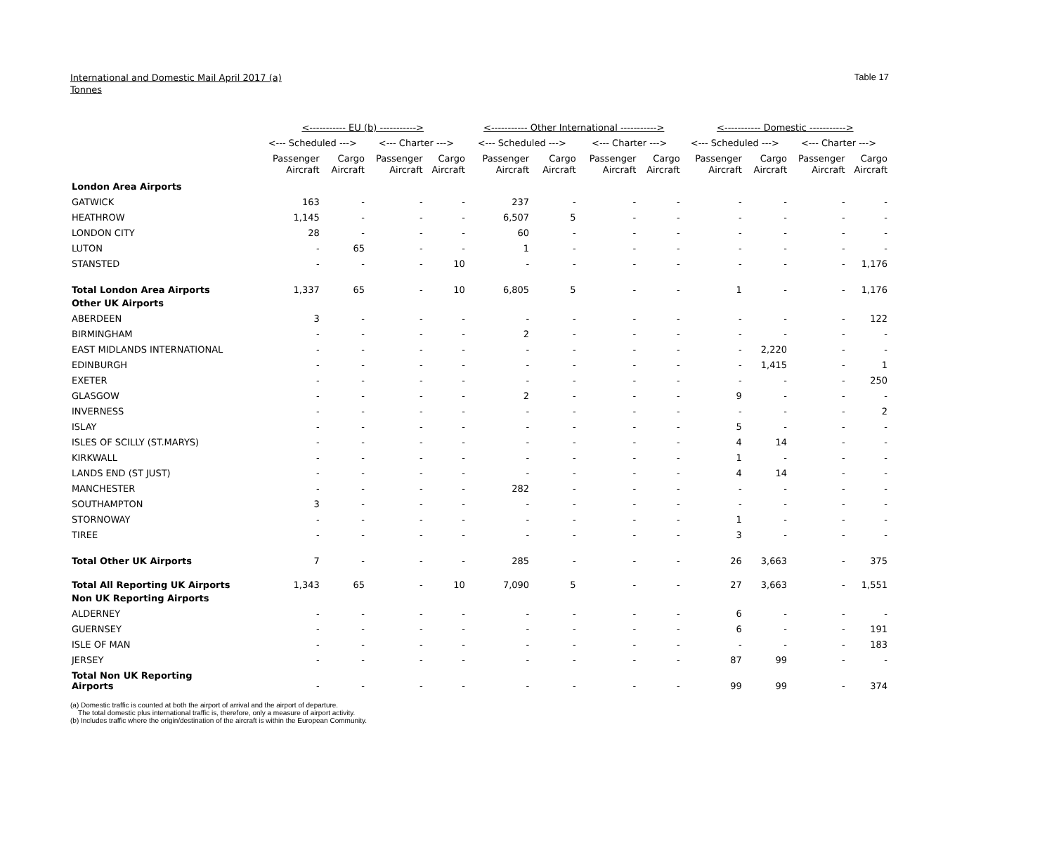International and Domestic Mail April 2017 (a)
Tonnes
Table 17
| | <----------- EU (b) -----------> | | | | <----------- Other International -----------> | | | | <----------- Domestic -----------> | | | |
| --- | --- | --- | --- | --- | --- | --- | --- | --- | --- | --- | --- | --- |
| | <--- Scheduled ---> | | <--- Charter ---> | | <--- Scheduled ---> | | <--- Charter ---> | | <--- Scheduled ---> | | <--- Charter ---> | |
| | Passenger Aircraft | Cargo Aircraft | Passenger Aircraft | Cargo Aircraft | Passenger Aircraft | Cargo Aircraft | Passenger Aircraft | Cargo Aircraft | Passenger Aircraft | Cargo Aircraft | Passenger Aircraft | Cargo Aircraft |
| London Area Airports | | | | | | | | | | | | |
| GATWICK | 163 | - | - | - | 237 | - | - | - | - | - | - | - |
| HEATHROW | 1,145 | - | - | - | 6,507 | 5 | - | - | - | - | - | - |
| LONDON CITY | 28 | - | - | - | 60 | - | - | - | - | - | - | - |
| LUTON | - | 65 | - | - | 1 | - | - | - | - | - | - | - |
| STANSTED | - | - | - | 10 | - | - | - | - | - | - | - | 1,176 |
| Total London Area Airports | 1,337 | 65 | - | 10 | 6,805 | 5 | - | - | 1 | - | - | 1,176 |
| Other UK Airports | | | | | | | | | | | | |
| ABERDEEN | 3 | - | - | - | - | - | - | - | - | - | - | 122 |
| BIRMINGHAM | - | - | - | - | 2 | - | - | - | - | - | - | - |
| EAST MIDLANDS INTERNATIONAL | - | - | - | - | - | - | - | - | - | 2,220 | - | - |
| EDINBURGH | - | - | - | - | - | - | - | - | - | 1,415 | - | 1 |
| EXETER | - | - | - | - | - | - | - | - | - | - | - | 250 |
| GLASGOW | - | - | - | - | 2 | - | - | - | 9 | - | - | - |
| INVERNESS | - | - | - | - | - | - | - | - | - | - | - | 2 |
| ISLAY | - | - | - | - | - | - | - | - | 5 | - | - | - |
| ISLES OF SCILLY (ST.MARYS) | - | - | - | - | - | - | - | - | 4 | 14 | - | - |
| KIRKWALL | - | - | - | - | - | - | - | - | 1 | - | - | - |
| LANDS END (ST JUST) | - | - | - | - | - | - | - | - | 4 | 14 | - | - |
| MANCHESTER | - | - | - | - | 282 | - | - | - | - | - | - | - |
| SOUTHAMPTON | 3 | - | - | - | - | - | - | - | - | - | - | - |
| STORNOWAY | - | - | - | - | - | - | - | - | 1 | - | - | - |
| TIREE | - | - | - | - | - | - | - | - | 3 | - | - | - |
| Total Other UK Airports | 7 | - | - | - | 285 | - | - | - | 26 | 3,663 | - | 375 |
| Total All Reporting UK Airports | 1,343 | 65 | - | 10 | 7,090 | 5 | - | - | 27 | 3,663 | - | 1,551 |
| Non UK Reporting Airports | | | | | | | | | | | | |
| ALDERNEY | - | - | - | - | - | - | - | - | 6 | - | - | - |
| GUERNSEY | - | - | - | - | - | - | - | - | 6 | - | - | 191 |
| ISLE OF MAN | - | - | - | - | - | - | - | - | - | - | - | 183 |
| JERSEY | - | - | - | - | - | - | - | - | 87 | 99 | - | - |
| Total Non UK Reporting Airports | - | - | - | - | - | - | - | - | 99 | 99 | - | 374 |
(a) Domestic traffic is counted at both the airport of arrival and the airport of departure.
The total domestic plus international traffic is, therefore, only a measure of airport activity.
(b) Includes traffic where the origin/destination of the aircraft is within the European Community.